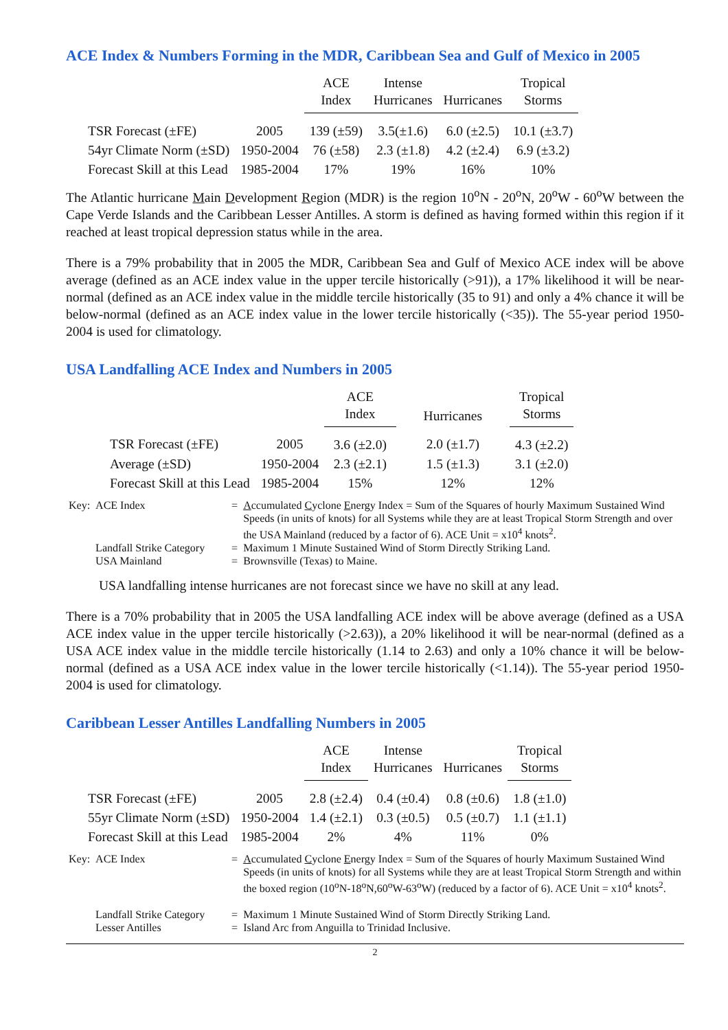ACE Index & Numbers Forming in the MDR, Caribbean Sea and Gulf of Mexico in 2005
| | | ACE Index | Intense Hurricanes | Hurricanes | Tropical Storms |
| --- | --- | --- | --- | --- | --- |
| TSR Forecast (±FE) | 2005 | 139 (±59) | 3.5(±1.6) | 6.0 (±2.5) | 10.1 (±3.7) |
| 54yr Climate Norm (±SD) | 1950-2004 | 76 (±58) | 2.3 (±1.8) | 4.2 (±2.4) | 6.9 (±3.2) |
| Forecast Skill at this Lead | 1985-2004 | 17% | 19% | 16% | 10% |
The Atlantic hurricane Main Development Region (MDR) is the region 10<sup>o</sup>N - 20<sup>o</sup>N, 20<sup>o</sup>W - 60<sup>o</sup>W between the Cape Verde Islands and the Caribbean Lesser Antilles. A storm is defined as having formed within this region if it reached at least tropical depression status while in the area.
There is a 79% probability that in 2005 the MDR, Caribbean Sea and Gulf of Mexico ACE index will be above average (defined as an ACE index value in the upper tercile historically (>91)), a 17% likelihood it will be near-normal (defined as an ACE index value in the middle tercile historically (35 to 91) and only a 4% chance it will be below-normal (defined as an ACE index value in the lower tercile historically (<35)). The 55-year period 1950-2004 is used for climatology.
USA Landfalling ACE Index and Numbers in 2005
| | | ACE Index | Hurricanes | Tropical Storms |
| --- | --- | --- | --- | --- |
| TSR Forecast (±FE) | 2005 | 3.6 (±2.0) | 2.0 (±1.7) | 4.3 (±2.2) |
| Average (±SD) | 1950-2004 | 2.3 (±2.1) | 1.5 (±1.3) | 3.1 (±2.0) |
| Forecast Skill at this Lead | 1985-2004 | 15% | 12% | 12% |
| Key: | ACE Index | = | A ccumulated C yclone E nergy Index = Sum of the Squares of hourly Maximum Sustained Wind Speeds (in units of knots) for all Systems while they are at least Tropical Storm Strength and over the USA Mainland (reduced by a factor of 6). ACE Unit = x10<sup>4</sup> knots<sup>2</sup>. |
| | Landfall Strike Category | = | Maximum 1 Minute Sustained Wind of Storm Directly Striking Land. |
| | USA Mainland | = | Brownsville (Texas) to Maine. |
USA landfalling intense hurricanes are not forecast since we have no skill at any lead.
There is a 70% probability that in 2005 the USA landfalling ACE index will be above average (defined as a USA ACE index value in the upper tercile historically (>2.63)), a 20% likelihood it will be near-normal (defined as a USA ACE index value in the middle tercile historically (1.14 to 2.63) and only a 10% chance it will be below-normal (defined as a USA ACE index value in the lower tercile historically (<1.14)). The 55-year period 1950-2004 is used for climatology.
Caribbean Lesser Antilles Landfalling Numbers in 2005
| | | ACE Index | Intense Hurricanes | Hurricanes | Tropical Storms |
| --- | --- | --- | --- | --- | --- |
| TSR Forecast (±FE) | 2005 | 2.8 (±2.4) | 0.4 (±0.4) | 0.8 (±0.6) | 1.8 (±1.0) |
| 55yr Climate Norm (±SD) | 1950-2004 | 1.4 (±2.1) | 0.3 (±0.5) | 0.5 (±0.7) | 1.1 (±1.1) |
| Forecast Skill at this Lead | 1985-2004 | 2% | 4% | 11% | 0% |
| Key: | ACE Index | = | A ccumulated C yclone E nergy Index = Sum of the Squares of hourly Maximum Sustained Wind Speeds (in units of knots) for all Systems while they are at least Tropical Storm Strength and within the boxed region (10<sup>o</sup>N-18<sup>o</sup>N,60<sup>o</sup>W-63<sup>o</sup>W) (reduced by a factor of 6). ACE Unit = x10<sup>4</sup> knots<sup>2</sup>. |
| | Landfall Strike Category | = | Maximum 1 Minute Sustained Wind of Storm Directly Striking Land. |
| | Lesser Antilles | = | Island Arc from Anguilla to Trinidad Inclusive. |
2